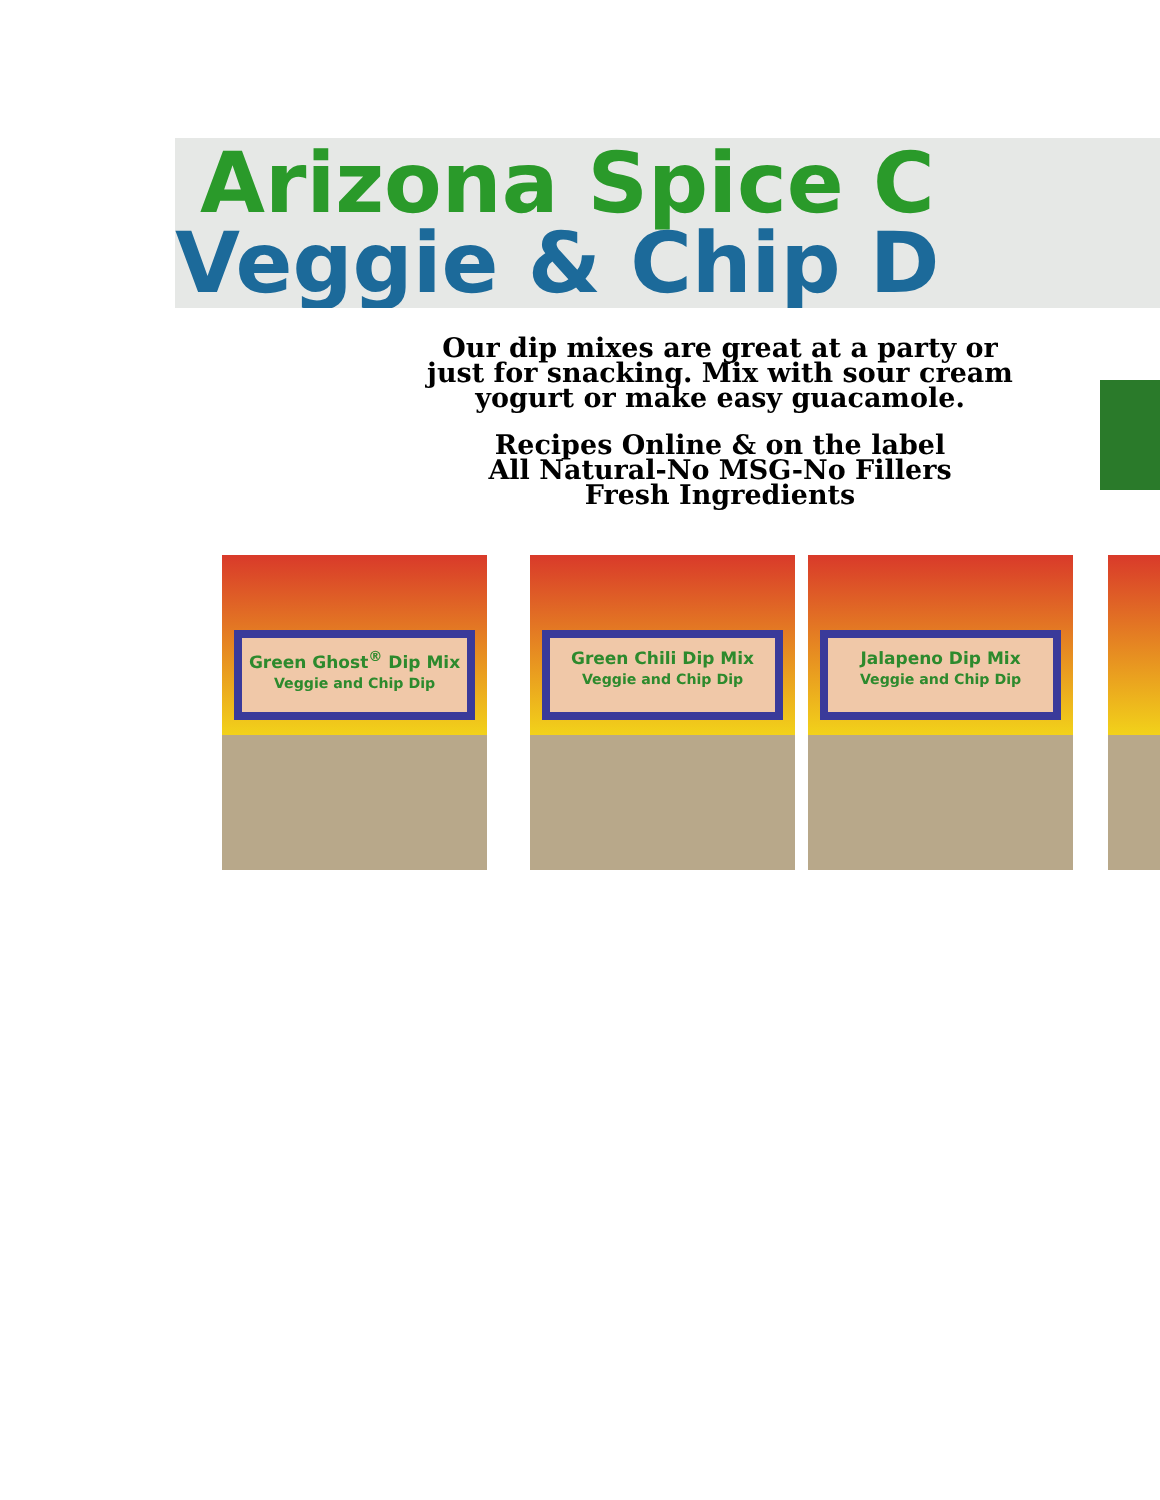Arizona Spice C
Veggie & Chip D
Our dip mixes are great at a party or
just for snacking. Mix with sour cream
yogurt or make easy guacamole.
Recipes Online & on the label
All Natural-No MSG-No Fillers
Fresh Ingredients
Green Ghost<sup>®</sup> Dip Mix
Veggie and Chip Dip
Green Chili Dip Mix
Veggie and Chip Dip
Jalapeno Dip Mix
Veggie and Chip Dip